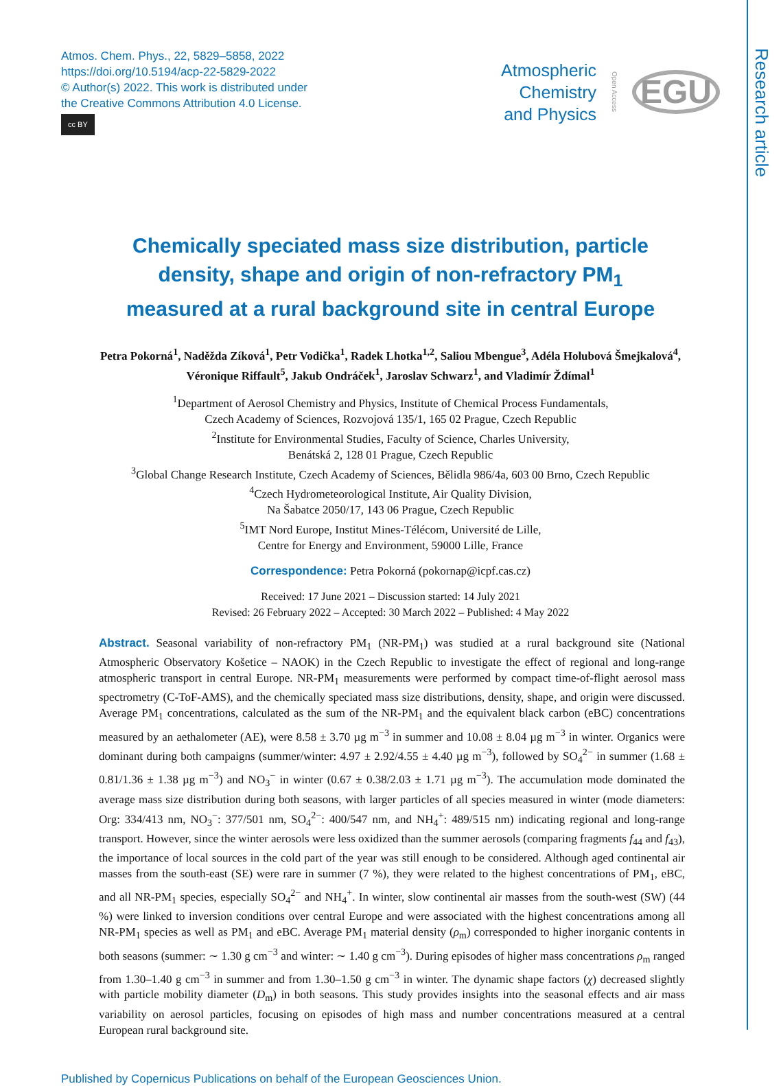Research article
Atmos. Chem. Phys., 22, 5829–5858, 2022
https://doi.org/10.5194/acp-22-5829-2022
© Author(s) 2022. This work is distributed under
the Creative Commons Attribution 4.0 License.
cc BY
Atmospheric
Chemistry
and Physics
Open Access EGU
Chemically speciated mass size distribution, particle density, shape and origin of non-refractory PM<sub>1</sub> measured at a rural background site in central Europe
Petra Pokorná<sup>1</sup>, Naděžda Zíková<sup>1</sup>, Petr Vodička<sup>1</sup>, Radek Lhotka<sup>1,2</sup>, Saliou Mbengue<sup>3</sup>, Adéla Holubová Šmejkalová<sup>4</sup>, Véronique Riffault<sup>5</sup>, Jakub Ondráček<sup>1</sup>, Jaroslav Schwarz<sup>1</sup>, and Vladimír Ždímal<sup>1</sup>
<sup>1</sup> Department of Aerosol Chemistry and Physics, Institute of Chemical Process Fundamentals,
Czech Academy of Sciences, Rozvojová 135/1, 165 02 Prague, Czech Republic
<sup>2</sup> Institute for Environmental Studies, Faculty of Science, Charles University,
Benátská 2, 128 01 Prague, Czech Republic
<sup>3</sup> Global Change Research Institute, Czech Academy of Sciences, Bělidla 986/4a, 603 00 Brno, Czech Republic
<sup>4</sup> Czech Hydrometeorological Institute, Air Quality Division,
Na Šabatce 2050/17, 143 06 Prague, Czech Republic
<sup>5</sup> IMT Nord Europe, Institut Mines-Télécom, Université de Lille,
Centre for Energy and Environment, 59000 Lille, France
Correspondence: Petra Pokorná (pokornap@icpf.cas.cz)
Received: 17 June 2021 – Discussion started: 14 July 2021
Revised: 26 February 2022 – Accepted: 30 March 2022 – Published: 4 May 2022
Abstract. Seasonal variability of non-refractory PM<sub>1</sub> (NR-PM<sub>1</sub>) was studied at a rural background site (National Atmospheric Observatory Košetice – NAOK) in the Czech Republic to investigate the effect of regional and long-range atmospheric transport in central Europe. NR-PM<sub>1</sub> measurements were performed by compact time-of-flight aerosol mass spectrometry (C-ToF-AMS), and the chemically speciated mass size distributions, density, shape, and origin were discussed. Average PM<sub>1</sub> concentrations, calculated as the sum of the NR-PM<sub>1</sub> and the equivalent black carbon (eBC) concentrations measured by an aethalometer (AE), were 8.58 ± 3.70 µg m<sup>−3</sup> in summer and 10.08 ± 8.04 µg m<sup>−3</sup> in winter. Organics were dominant during both campaigns (summer/winter: 4.97 ± 2.92/4.55 ± 4.40 µg m<sup>−3</sup>), followed by SO<sub>4</sub><sup>2−</sup> in summer (1.68 ± 0.81/1.36 ± 1.38 µg m<sup>−3</sup>) and NO<sub>3</sub><sup>−</sup> in winter (0.67 ± 0.38/2.03 ± 1.71 µg m<sup>−3</sup>). The accumulation mode dominated the average mass size distribution during both seasons, with larger particles of all species measured in winter (mode diameters: Org: 334/413 nm, NO<sub>3</sub><sup>−</sup>: 377/501 nm, SO<sub>4</sub><sup>2−</sup>: 400/547 nm, and NH<sub>4</sub><sup>+</sup>: 489/515 nm) indicating regional and long-range transport. However, since the winter aerosols were less oxidized than the summer aerosols (comparing fragments f<sub>44</sub> and f<sub>43</sub>), the importance of local sources in the cold part of the year was still enough to be considered. Although aged continental air masses from the south-east (SE) were rare in summer (7 %), they were related to the highest concentrations of PM<sub>1</sub>, eBC, and all NR-PM<sub>1</sub> species, especially SO<sub>4</sub><sup>2−</sup> and NH<sub>4</sub><sup>+</sup>. In winter, slow continental air masses from the south-west (SW) (44 %) were linked to inversion conditions over central Europe and were associated with the highest concentrations among all NR-PM<sub>1</sub> species as well as PM<sub>1</sub> and eBC. Average PM<sub>1</sub> material density (ρ<sub>m</sub>) corresponded to higher inorganic contents in both seasons (summer: ∼ 1.30 g cm<sup>−3</sup> and winter: ∼ 1.40 g cm<sup>−3</sup>). During episodes of higher mass concentrations ρ<sub>m</sub> ranged from 1.30–1.40 g cm<sup>−3</sup> in summer and from 1.30–1.50 g cm<sup>−3</sup> in winter. The dynamic shape factors (χ) decreased slightly with particle mobility diameter (D<sub>m</sub>) in both seasons. This study provides insights into the seasonal effects and air mass variability on aerosol particles, focusing on episodes of high mass and number concentrations measured at a central European rural background site.
Published by Copernicus Publications on behalf of the European Geosciences Union.